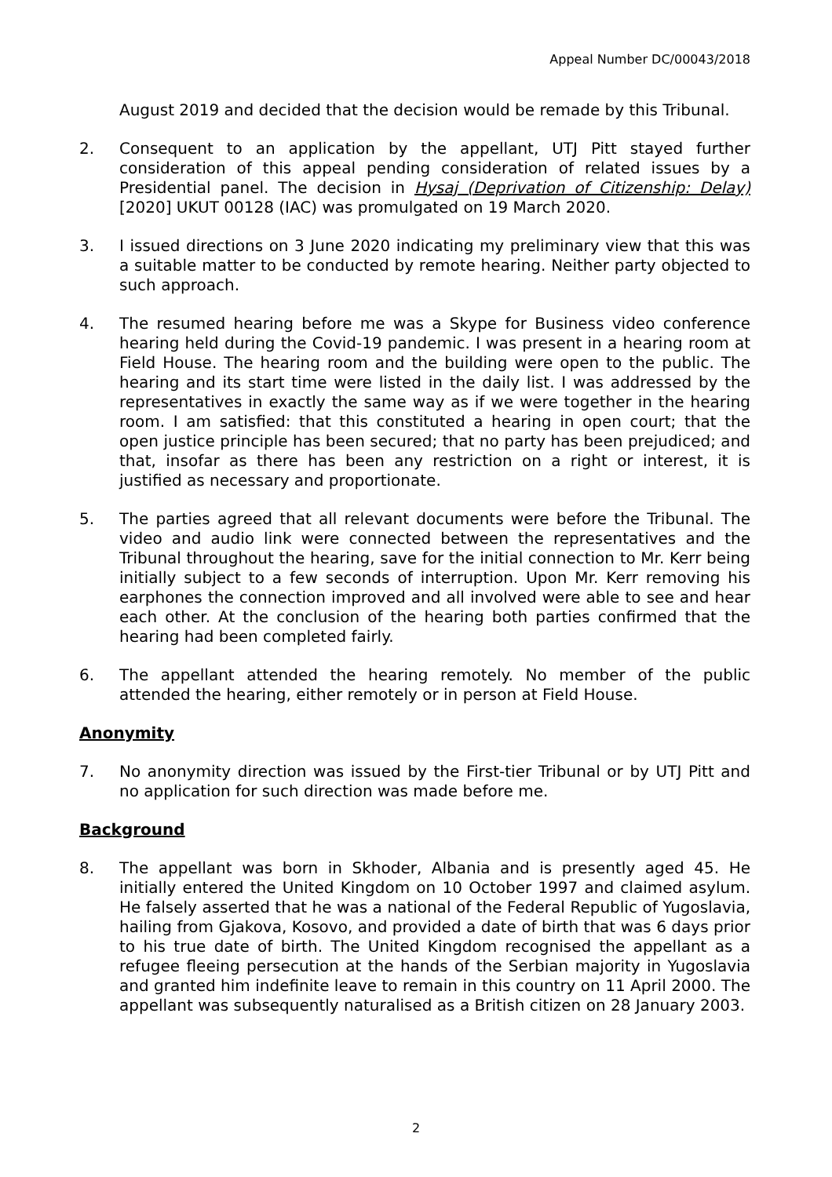Appeal Number DC/00043/2018
August 2019 and decided that the decision would be remade by this Tribunal.
2. Consequent to an application by the appellant, UTJ Pitt stayed further consideration of this appeal pending consideration of related issues by a Presidential panel. The decision in Hysaj (Deprivation of Citizenship: Delay) [2020] UKUT 00128 (IAC) was promulgated on 19 March 2020.
3. I issued directions on 3 June 2020 indicating my preliminary view that this was a suitable matter to be conducted by remote hearing. Neither party objected to such approach.
4. The resumed hearing before me was a Skype for Business video conference hearing held during the Covid-19 pandemic. I was present in a hearing room at Field House. The hearing room and the building were open to the public. The hearing and its start time were listed in the daily list. I was addressed by the representatives in exactly the same way as if we were together in the hearing room. I am satisfied: that this constituted a hearing in open court; that the open justice principle has been secured; that no party has been prejudiced; and that, insofar as there has been any restriction on a right or interest, it is justified as necessary and proportionate.
5. The parties agreed that all relevant documents were before the Tribunal. The video and audio link were connected between the representatives and the Tribunal throughout the hearing, save for the initial connection to Mr. Kerr being initially subject to a few seconds of interruption. Upon Mr. Kerr removing his earphones the connection improved and all involved were able to see and hear each other. At the conclusion of the hearing both parties confirmed that the hearing had been completed fairly.
6. The appellant attended the hearing remotely. No member of the public attended the hearing, either remotely or in person at Field House.
Anonymity
7. No anonymity direction was issued by the First-tier Tribunal or by UTJ Pitt and no application for such direction was made before me.
Background
8. The appellant was born in Skhoder, Albania and is presently aged 45. He initially entered the United Kingdom on 10 October 1997 and claimed asylum. He falsely asserted that he was a national of the Federal Republic of Yugoslavia, hailing from Gjakova, Kosovo, and provided a date of birth that was 6 days prior to his true date of birth. The United Kingdom recognised the appellant as a refugee fleeing persecution at the hands of the Serbian majority in Yugoslavia and granted him indefinite leave to remain in this country on 11 April 2000. The appellant was subsequently naturalised as a British citizen on 28 January 2003.
2